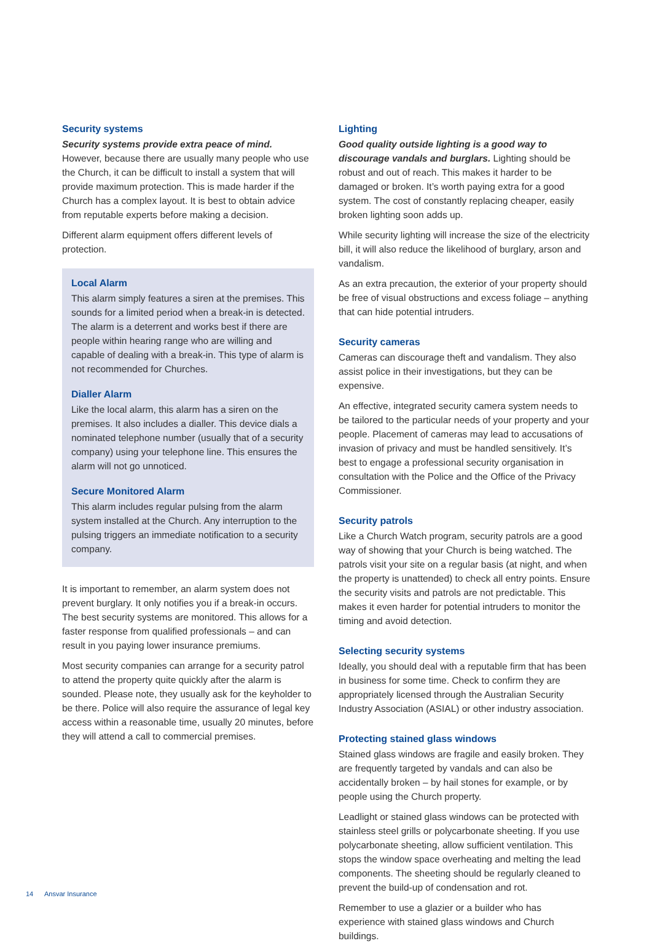Security systems
Security systems provide extra peace of mind. However, because there are usually many people who use the Church, it can be difficult to install a system that will provide maximum protection. This is made harder if the Church has a complex layout. It is best to obtain advice from reputable experts before making a decision.
Different alarm equipment offers different levels of protection.
Local Alarm
This alarm simply features a siren at the premises. This sounds for a limited period when a break-in is detected. The alarm is a deterrent and works best if there are people within hearing range who are willing and capable of dealing with a break-in. This type of alarm is not recommended for Churches.
Dialler Alarm
Like the local alarm, this alarm has a siren on the premises. It also includes a dialler. This device dials a nominated telephone number (usually that of a security company) using your telephone line. This ensures the alarm will not go unnoticed.
Secure Monitored Alarm
This alarm includes regular pulsing from the alarm system installed at the Church. Any interruption to the pulsing triggers an immediate notification to a security company.
It is important to remember, an alarm system does not prevent burglary. It only notifies you if a break-in occurs. The best security systems are monitored. This allows for a faster response from qualified professionals – and can result in you paying lower insurance premiums.
Most security companies can arrange for a security patrol to attend the property quite quickly after the alarm is sounded. Please note, they usually ask for the keyholder to be there. Police will also require the assurance of legal key access within a reasonable time, usually 20 minutes, before they will attend a call to commercial premises.
Lighting
Good quality outside lighting is a good way to discourage vandals and burglars. Lighting should be robust and out of reach. This makes it harder to be damaged or broken. It’s worth paying extra for a good system. The cost of constantly replacing cheaper, easily broken lighting soon adds up.
While security lighting will increase the size of the electricity bill, it will also reduce the likelihood of burglary, arson and vandalism.
As an extra precaution, the exterior of your property should be free of visual obstructions and excess foliage – anything that can hide potential intruders.
Security cameras
Cameras can discourage theft and vandalism. They also assist police in their investigations, but they can be expensive.
An effective, integrated security camera system needs to be tailored to the particular needs of your property and your people. Placement of cameras may lead to accusations of invasion of privacy and must be handled sensitively. It’s best to engage a professional security organisation in consultation with the Police and the Office of the Privacy Commissioner.
Security patrols
Like a Church Watch program, security patrols are a good way of showing that your Church is being watched. The patrols visit your site on a regular basis (at night, and when the property is unattended) to check all entry points. Ensure the security visits and patrols are not predictable. This makes it even harder for potential intruders to monitor the timing and avoid detection.
Selecting security systems
Ideally, you should deal with a reputable firm that has been in business for some time. Check to confirm they are appropriately licensed through the Australian Security Industry Association (ASIAL) or other industry association.
Protecting stained glass windows
Stained glass windows are fragile and easily broken. They are frequently targeted by vandals and can also be accidentally broken – by hail stones for example, or by people using the Church property.
Leadlight or stained glass windows can be protected with stainless steel grills or polycarbonate sheeting. If you use polycarbonate sheeting, allow sufficient ventilation. This stops the window space overheating and melting the lead components. The sheeting should be regularly cleaned to prevent the build-up of condensation and rot.
Remember to use a glazier or a builder who has experience with stained glass windows and Church buildings.
14 Ansvar Insurance